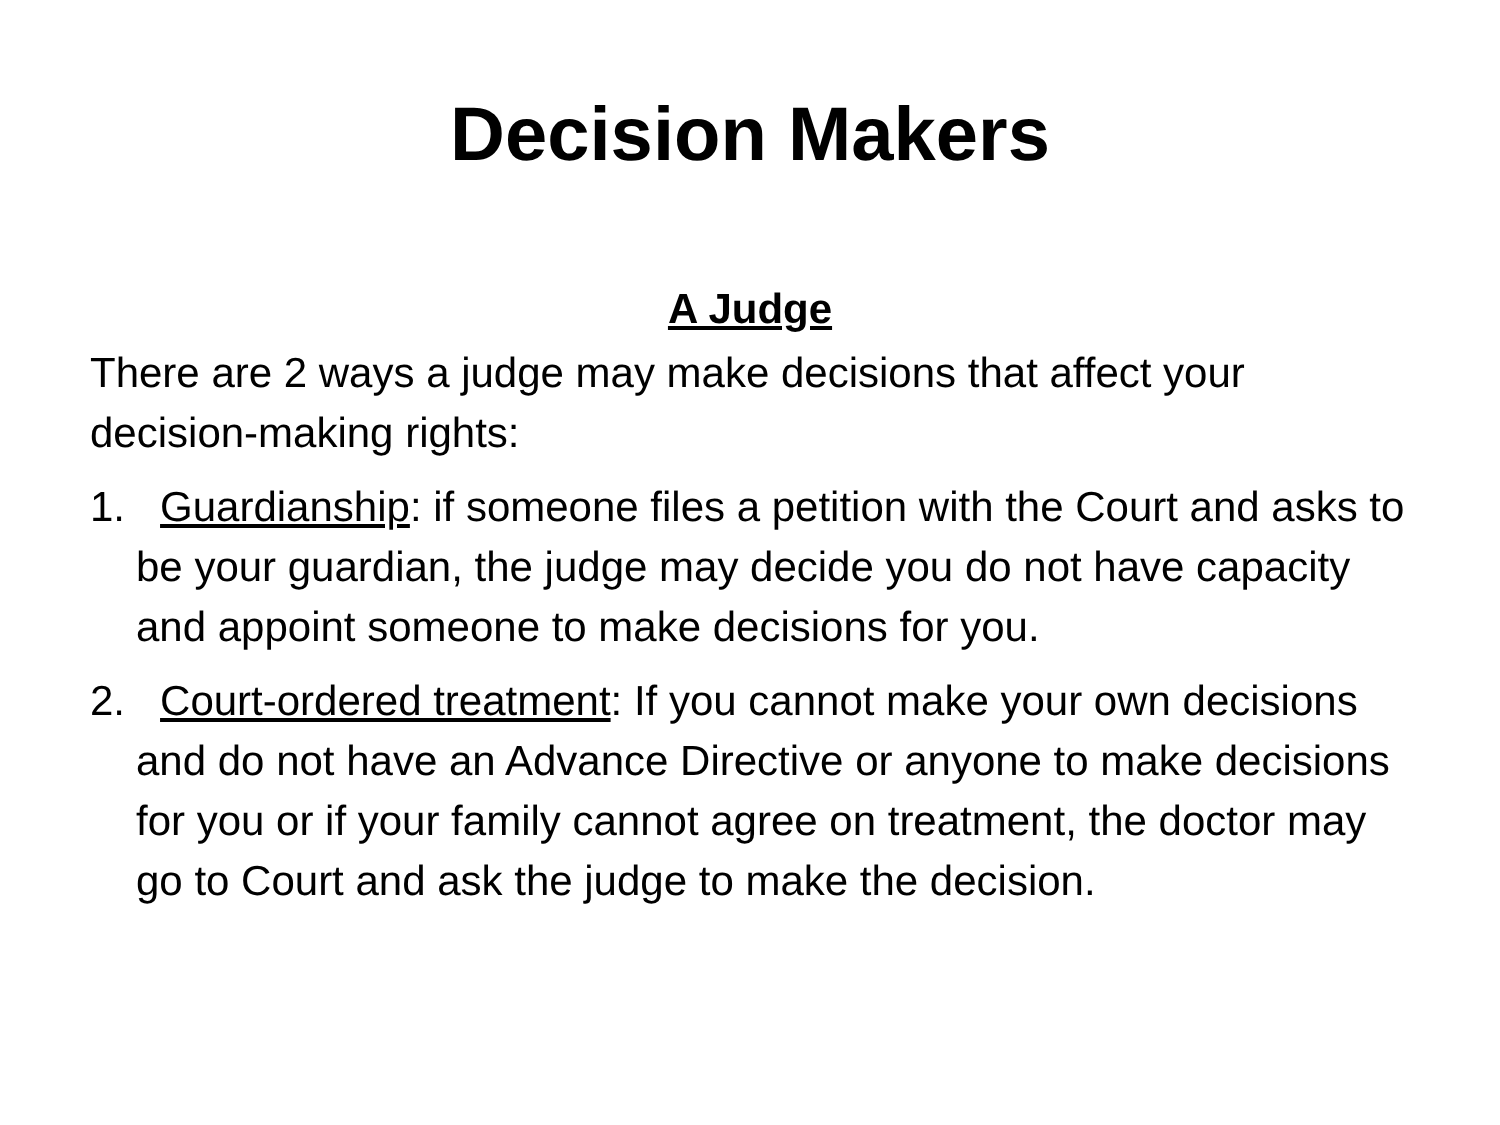Decision Makers
A Judge
There are 2 ways a judge may make decisions that affect your decision-making rights:
1. Guardianship: if someone files a petition with the Court and asks to be your guardian, the judge may decide you do not have capacity and appoint someone to make decisions for you.
2. Court-ordered treatment: If you cannot make your own decisions and do not have an Advance Directive or anyone to make decisions for you or if your family cannot agree on treatment, the doctor may go to Court and ask the judge to make the decision.